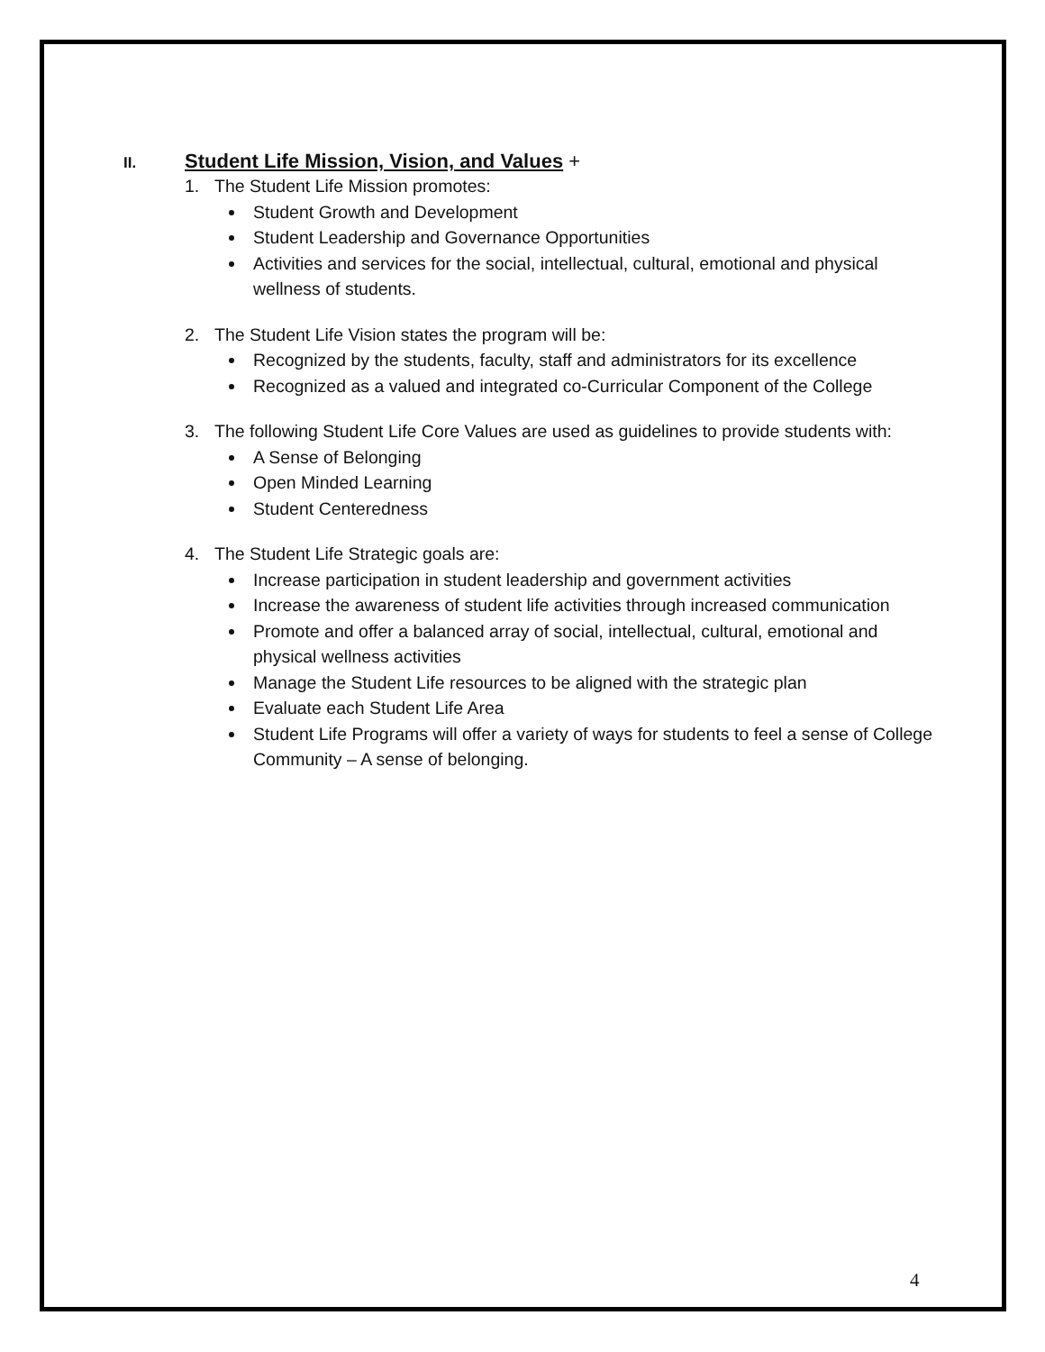II. Student Life Mission, Vision, and Values +
1. The Student Life Mission promotes:
Student Growth and Development
Student Leadership and Governance Opportunities
Activities and services for the social, intellectual, cultural, emotional and physical wellness of students.
2. The Student Life Vision states the program will be:
Recognized by the students, faculty, staff and administrators for its excellence
Recognized as a valued and integrated co-Curricular Component of the College
3. The following Student Life Core Values are used as guidelines to provide students with:
A Sense of Belonging
Open Minded Learning
Student Centeredness
4. The Student Life Strategic goals are:
Increase participation in student leadership and government activities
Increase the awareness of student life activities through increased communication
Promote and offer a balanced array of social, intellectual, cultural, emotional and physical wellness activities
Manage the Student Life resources to be aligned with the strategic plan
Evaluate each Student Life Area
Student Life Programs will offer a variety of ways for students to feel a sense of College Community – A sense of belonging.
4